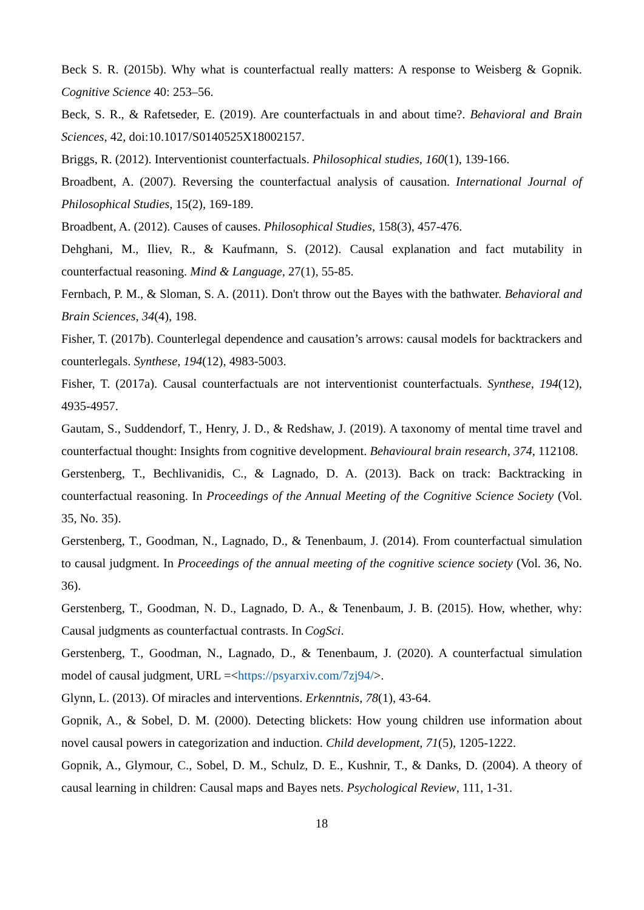Beck S. R. (2015b). Why what is counterfactual really matters: A response to Weisberg & Gopnik. Cognitive Science 40: 253–56.
Beck, S. R., & Rafetseder, E. (2019). Are counterfactuals in and about time?. Behavioral and Brain Sciences, 42, doi:10.1017/S0140525X18002157.
Briggs, R. (2012). Interventionist counterfactuals. Philosophical studies, 160(1), 139-166.
Broadbent, A. (2007). Reversing the counterfactual analysis of causation. International Journal of Philosophical Studies, 15(2), 169-189.
Broadbent, A. (2012). Causes of causes. Philosophical Studies, 158(3), 457-476.
Dehghani, M., Iliev, R., & Kaufmann, S. (2012). Causal explanation and fact mutability in counterfactual reasoning. Mind & Language, 27(1), 55-85.
Fernbach, P. M., & Sloman, S. A. (2011). Don't throw out the Bayes with the bathwater. Behavioral and Brain Sciences, 34(4), 198.
Fisher, T. (2017b). Counterlegal dependence and causation’s arrows: causal models for backtrackers and counterlegals. Synthese, 194(12), 4983-5003.
Fisher, T. (2017a). Causal counterfactuals are not interventionist counterfactuals. Synthese, 194(12), 4935-4957.
Gautam, S., Suddendorf, T., Henry, J. D., & Redshaw, J. (2019). A taxonomy of mental time travel and counterfactual thought: Insights from cognitive development. Behavioural brain research, 374, 112108.
Gerstenberg, T., Bechlivanidis, C., & Lagnado, D. A. (2013). Back on track: Backtracking in counterfactual reasoning. In Proceedings of the Annual Meeting of the Cognitive Science Society (Vol. 35, No. 35).
Gerstenberg, T., Goodman, N., Lagnado, D., & Tenenbaum, J. (2014). From counterfactual simulation to causal judgment. In Proceedings of the annual meeting of the cognitive science society (Vol. 36, No. 36).
Gerstenberg, T., Goodman, N. D., Lagnado, D. A., & Tenenbaum, J. B. (2015). How, whether, why: Causal judgments as counterfactual contrasts. In CogSci.
Gerstenberg, T., Goodman, N., Lagnado, D., & Tenenbaum, J. (2020). A counterfactual simulation model of causal judgment, URL =<https://psyarxiv.com/7zj94/>.
Glynn, L. (2013). Of miracles and interventions. Erkenntnis, 78(1), 43-64.
Gopnik, A., & Sobel, D. M. (2000). Detecting blickets: How young children use information about novel causal powers in categorization and induction. Child development, 71(5), 1205-1222.
Gopnik, A., Glymour, C., Sobel, D. M., Schulz, D. E., Kushnir, T., & Danks, D. (2004). A theory of causal learning in children: Causal maps and Bayes nets. Psychological Review, 111, 1-31.
18